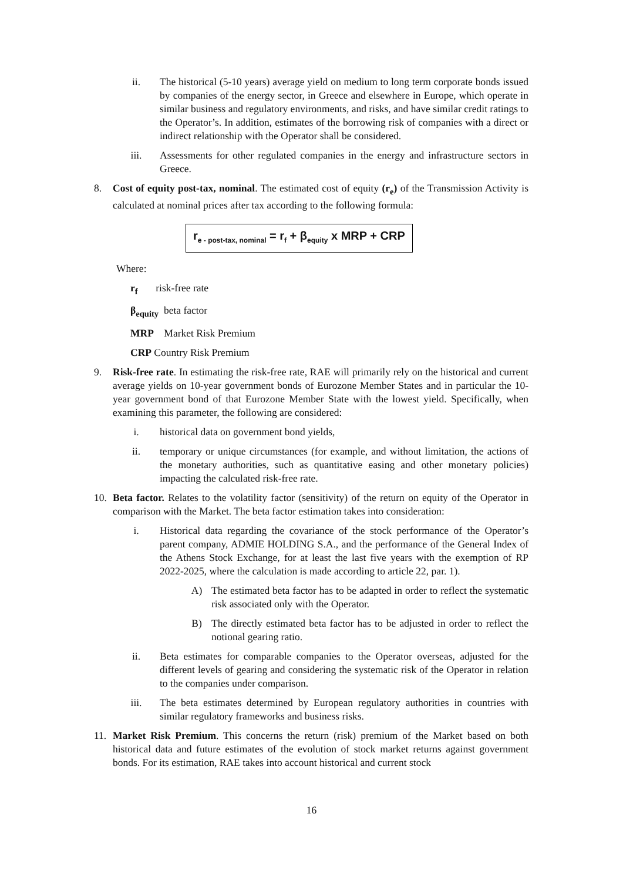ii. The historical (5-10 years) average yield on medium to long term corporate bonds issued by companies of the energy sector, in Greece and elsewhere in Europe, which operate in similar business and regulatory environments, and risks, and have similar credit ratings to the Operator’s. In addition, estimates of the borrowing risk of companies with a direct or indirect relationship with the Operator shall be considered.
iii. Assessments for other regulated companies in the energy and infrastructure sectors in Greece.
8. Cost of equity post-tax, nominal. The estimated cost of equity (r<sub>e</sub>) of the Transmission Activity is calculated at nominal prices after tax according to the following formula:
r<sub>e - post-tax, nominal</sub> = r<sub>f</sub> + β<sub>equity</sub> x MRP + CRP
Where:
r<sub>f</sub> risk-free rate
β<sub>equity</sub> beta factor
MRP Market Risk Premium
CRP Country Risk Premium
9. Risk-free rate. In estimating the risk-free rate, RAE will primarily rely on the historical and current average yields on 10-year government bonds of Eurozone Member States and in particular the 10-year government bond of that Eurozone Member State with the lowest yield. Specifically, when examining this parameter, the following are considered:
i. historical data on government bond yields,
ii. temporary or unique circumstances (for example, and without limitation, the actions of the monetary authorities, such as quantitative easing and other monetary policies) impacting the calculated risk-free rate.
10. Beta factor. Relates to the volatility factor (sensitivity) of the return on equity of the Operator in comparison with the Market. The beta factor estimation takes into consideration:
i. Historical data regarding the covariance of the stock performance of the Operator’s parent company, ADMIE HOLDING S.A., and the performance of the General Index of the Athens Stock Exchange, for at least the last five years with the exemption of RP 2022-2025, where the calculation is made according to article 22, par. 1).
A) The estimated beta factor has to be adapted in order to reflect the systematic risk associated only with the Operator.
B) The directly estimated beta factor has to be adjusted in order to reflect the notional gearing ratio.
ii. Beta estimates for comparable companies to the Operator overseas, adjusted for the different levels of gearing and considering the systematic risk of the Operator in relation to the companies under comparison.
iii. The beta estimates determined by European regulatory authorities in countries with similar regulatory frameworks and business risks.
11. Market Risk Premium. This concerns the return (risk) premium of the Market based on both historical data and future estimates of the evolution of stock market returns against government bonds. For its estimation, RAE takes into account historical and current stock
16